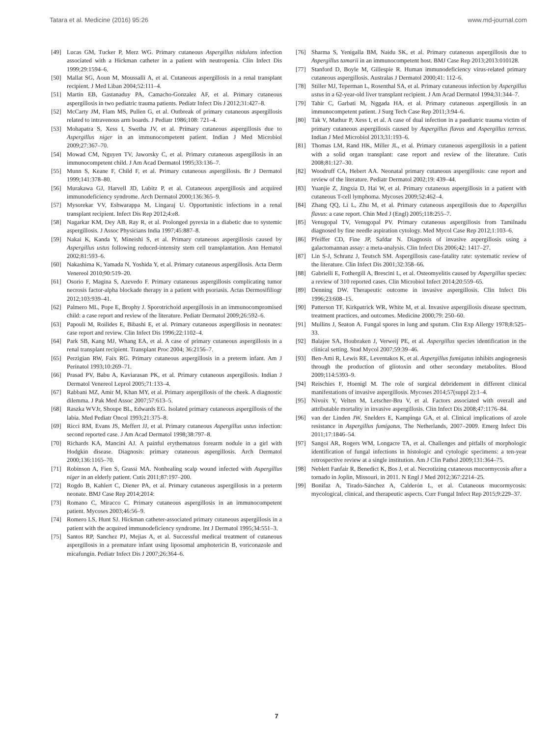Tatara et al. Medicine (2016) 95:26 www.md-journal.com
[49] Lucas GM, Tucker P, Merz WG. Primary cutaneous Aspergillus nidulans infection associated with a Hickman catheter in a patient with neutropenia. Clin Infect Dis 1999;29:1594–6.
[50] Mallat SG, Aoun M, Moussalli A, et al. Cutaneous aspergillosis in a renal transplant recipient. J Med Liban 2004;52:111–4.
[51] Martin EB, Gastanaduy PA, Camacho-Gonzalez AF, et al. Primary cutaneous aspergillosis in two pediatric trauma patients. Pediatr Infect Dis J 2012;31:427–8.
[52] McCarty JM, Flam MS, Pullen G, et al. Outbreak of primary cutaneous aspergillosis related to intravenous arm boards. J Pediatr 1986;108: 721–4.
[53] Mohapatra S, Xess I, Swetha JV, et al. Primary cutaneous aspergillosis due to Aspergillus niger in an immunocompetent patient. Indian J Med Microbiol 2009;27:367–70.
[54] Mowad CM, Nguyen TV, Jaworsky C, et al. Primary cutaneous aspergillosis in an immunocompetent child. J Am Acad Dermatol 1995;33:136–7.
[55] Munn S, Keane F, Child F, et al. Primary cutaneous aspergillosis. Br J Dermatol 1999;141:378–80.
[56] Murakawa GJ, Harvell JD, Lubitz P, et al. Cutaneous aspergillosis and acquired immunodeficiency syndrome. Arch Dermatol 2000;136:365–9.
[57] Mysorekar VV, Eshwarappa M, Lingaraj U. Opportunistic infections in a renal transplant recipient. Infect Dis Rep 2012;4:e8.
[58] Nagarkar KM, Dey AB, Ray R, et al. Prolonged pyrexia in a diabetic due to systemic aspergillosis. J Assoc Physicians India 1997;45:887–8.
[59] Nakai K, Kanda Y, Mineishi S, et al. Primary cutaneous aspergillosis caused by Aspergillus ustus following reduced-intensity stem cell transplantation. Ann Hematol 2002;81:593–6.
[60] Nakashima K, Yamada N, Yoshida Y, et al. Primary cutaneous aspergillosis. Acta Derm Venereol 2010;90:519–20.
[61] Osorio F, Magina S, Azevedo F. Primary cutaneous aspergillosis complicating tumor necrosis factor-alpha blockade therapy in a patient with psoriasis. Actas Dermosifiliogr 2012;103:939–41.
[62] Palmero ML, Pope E, Brophy J. Sporotrichoid aspergillosis in an immunocompromised child: a case report and review of the literature. Pediatr Dermatol 2009;26:592–6.
[63] Papouli M, Roilides E, Bibashi E, et al. Primary cutaneous aspergillosis in neonates: case report and review. Clin Infect Dis 1996;22:1102–4.
[64] Park SB, Kang MJ, Whang EA, et al. A case of primary cutaneous aspergillosis in a renal transplant recipient. Transplant Proc 2004; 36:2156–7.
[65] Perzigian RW, Faix RG. Primary cutaneous aspergillosis in a preterm infant. Am J Perinatol 1993;10:269–71.
[66] Prasad PV, Babu A, Kaviarasan PK, et al. Primary cutaneous aspergillosis. Indian J Dermatol Venereol Leprol 2005;71:133–4.
[67] Rabbani MZ, Amir M, Khan MY, et al. Primary aspergillosis of the cheek. A diagnostic dilemma. J Pak Med Assoc 2007;57:613–5.
[68] Raszka WVJr, Shoupe BL, Edwards EG. Isolated primary cutaneous aspergillosis of the labia. Med Pediatr Oncol 1993;21:375–8.
[69] Ricci RM, Evans JS, Meffert JJ, et al. Primary cutaneous Aspergillus ustus infection: second reported case. J Am Acad Dermatol 1998;38:797–8.
[70] Richards KA, Mancini AJ. A painful erythematous forearm nodule in a girl with Hodgkin disease. Diagnosis: primary cutaneous aspergillosis. Arch Dermatol 2000;136:1165–70.
[71] Robinson A, Fien S, Grassi MA. Nonhealing scalp wound infected with Aspergillus niger in an elderly patient. Cutis 2011;87:197–200.
[72] Rogdo B, Kahlert C, Diener PA, et al. Primary cutaneous aspergillosis in a preterm neonate. BMJ Case Rep 2014;2014:
[73] Romano C, Miracco C. Primary cutaneous aspergillosis in an immunocompetent patient. Mycoses 2003;46:56–9.
[74] Romero LS, Hunt SJ. Hickman catheter-associated primary cutaneous aspergillosis in a patient with the acquired immunodeficiency syndrome. Int J Dermatol 1995;34:551–3.
[75] Santos RP, Sanchez PJ, Mejias A, et al. Successful medical treatment of cutaneous aspergillosis in a premature infant using liposomal amphotericin B, voriconazole and micafungin. Pediatr Infect Dis J 2007;26:364–6.
[76] Sharma S, Yenigalla BM, Naidu SK, et al. Primary cutaneous aspergillosis due to Aspergillus tamarii in an immunocompetent host. BMJ Case Rep 2013;2013:010128.
[77] Stanford D, Boyle M, Gillespie R. Human immunodeficiency virus-related primary cutaneous aspergillosis. Australas J Dermatol 2000;41: 112–6.
[78] Stiller MJ, Teperman L, Rosenthal SA, et al. Primary cutaneous infection by Aspergillus ustus in a 62-year-old liver transplant recipient. J Am Acad Dermatol 1994;31:344–7.
[79] Tahir C, Garbati M, Nggada HA, et al. Primary cutaneous aspergillosis in an immunocompetent patient. J Surg Tech Case Rep 2011;3:94–6.
[80] Tak V, Mathur P, Xess I, et al. A case of dual infection in a paediatric trauma victim of primary cutaneous aspergillosis caused by Aspergillus flavus and Aspergillus terreus. Indian J Med Microbiol 2013;31:193–6.
[81] Thomas LM, Rand HK, Miller JL, et al. Primary cutaneous aspergillosis in a patient with a solid organ transplant: case report and review of the literature. Cutis 2008;81:127–30.
[82] Woodruff CA, Hebert AA. Neonatal primary cutaneous aspergillosis: case report and review of the literature. Pediatr Dermatol 2002;19: 439–44.
[83] Yuanjie Z, Jingxia D, Hai W, et al. Primary cutaneous aspergillosis in a patient with cutaneous T-cell lymphoma. Mycoses 2009;52:462–4.
[84] Zhang QQ, Li L, Zhu M, et al. Primary cutaneous aspergillosis due to Aspergillus flavus: a case report. Chin Med J (Engl) 2005;118:255–7.
[85] Venugopal TV, Venugopal PV. Primary cutaneous aspergillosis from Tamilnadu diagnosed by fine needle aspiration cytology. Med Mycol Case Rep 2012;1:103–6.
[86] Pfeiffer CD, Fine JP, Safdar N. Diagnosis of invasive aspergillosis using a galactomannan assay: a meta-analysis. Clin Infect Dis 2006;42: 1417–27.
[87] Lin S-J, Schranz J, Teutsch SM. Aspergillosis case-fatality rate: systematic review of the literature. Clin Infect Dis 2001;32:358–66.
[88] Gabrielli E, Fothergill A, Brescini L, et al. Osteomyelitis caused by Aspergillus species: a review of 310 reported cases. Clin Microbiol Infect 2014;20:559–65.
[89] Denning DW. Therapeutic outcome in invasive aspergillosis. Clin Infect Dis 1996;23:608–15.
[90] Patterson TF, Kirkpatrick WR, White M, et al. Invasive aspergillosis disease spectrum, treatment practices, and outcomes. Medicine 2000;79: 250–60.
[91] Mullins J, Seaton A. Fungal spores in lung and sputum. Clin Exp Allergy 1978;8:525–33.
[92] Balajee SA, Houbraken J, Verweij PE, et al. Aspergillus species identification in the clinical setting. Stud Mycol 2007;59:39–46.
[93] Ben-Ami R, Lewis RE, Leventakos K, et al. Aspergillus fumigatus inhibits angiogenesis through the production of gliotoxin and other secondary metabolites. Blood 2009;114:5393–9.
[94] Reischies F, Hoenigl M. The role of surgical debridement in different clinical manifestations of invasive aspergillosis. Mycoses 2014;57(suppl 2):1–4.
[95] Nivoix Y, Velten M, Letscher-Bru V, et al. Factors associated with overall and attributable mortality in invasive aspergillosis. Clin Infect Dis 2008;47:1176–84.
[96] van der Linden JW, Snelders E, Kampinga GA, et al. Clinical implications of azole resistance in Aspergillus fumigatus, The Netherlands, 2007–2009. Emerg Infect Dis 2011;17:1846–54.
[97] Sangoi AR, Rogers WM, Longacre TA, et al. Challenges and pitfalls of morphologic identification of fungal infections in histologic and cytologic specimens: a ten-year retrospective review at a single institution. Am J Clin Pathol 2009;131:364–75.
[98] Neblett Fanfair R, Benedict K, Bos J, et al. Necrotizing cutaneous mucormycosis after a tornado in Joplin, Missouri, in 2011. N Engl J Med 2012;367:2214–25.
[99] Bonifaz A, Tirado-Sánchez A, Calderón L, et al. Cutaneous mucormycosis: mycological, clinical, and therapeutic aspects. Curr Fungal Infect Rep 2015;9:229–37.
7